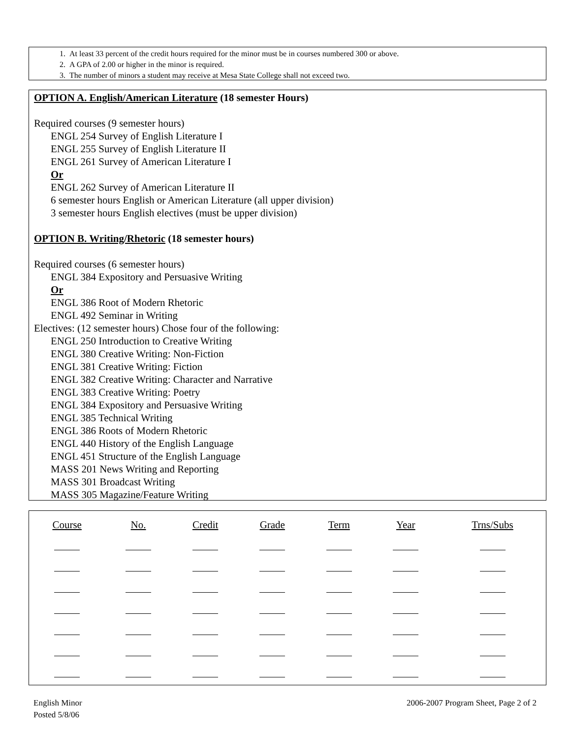1. At least 33 percent of the credit hours required for the minor must be in courses numbered 300 or above.
2. A GPA of 2.00 or higher in the minor is required.
3. The number of minors a student may receive at Mesa State College shall not exceed two.
OPTION A. English/American Literature (18 semester Hours)
Required courses (9 semester hours)
ENGL 254 Survey of English Literature I
ENGL 255 Survey of English Literature II
ENGL 261 Survey of American Literature I
Or
ENGL 262 Survey of American Literature II
6 semester hours English or American Literature (all upper division)
3 semester hours English electives (must be upper division)
OPTION B. Writing/Rhetoric (18 semester hours)
Required courses (6 semester hours)
ENGL 384 Expository and Persuasive Writing
Or
ENGL 386 Root of Modern Rhetoric
ENGL 492 Seminar in Writing
Electives: (12 semester hours) Chose four of the following:
ENGL 250 Introduction to Creative Writing
ENGL 380 Creative Writing: Non-Fiction
ENGL 381 Creative Writing: Fiction
ENGL 382 Creative Writing: Character and Narrative
ENGL 383 Creative Writing: Poetry
ENGL 384 Expository and Persuasive Writing
ENGL 385 Technical Writing
ENGL 386 Roots of Modern Rhetoric
ENGL 440 History of the English Language
ENGL 451 Structure of the English Language
MASS 201 News Writing and Reporting
MASS 301 Broadcast Writing
MASS 305 Magazine/Feature Writing
| Course | No. | Credit | Grade | Term | Year | Trns/Subs |
| --- | --- | --- | --- | --- | --- | --- |
English Minor
Posted 5/8/06
2006-2007 Program Sheet, Page 2 of 2